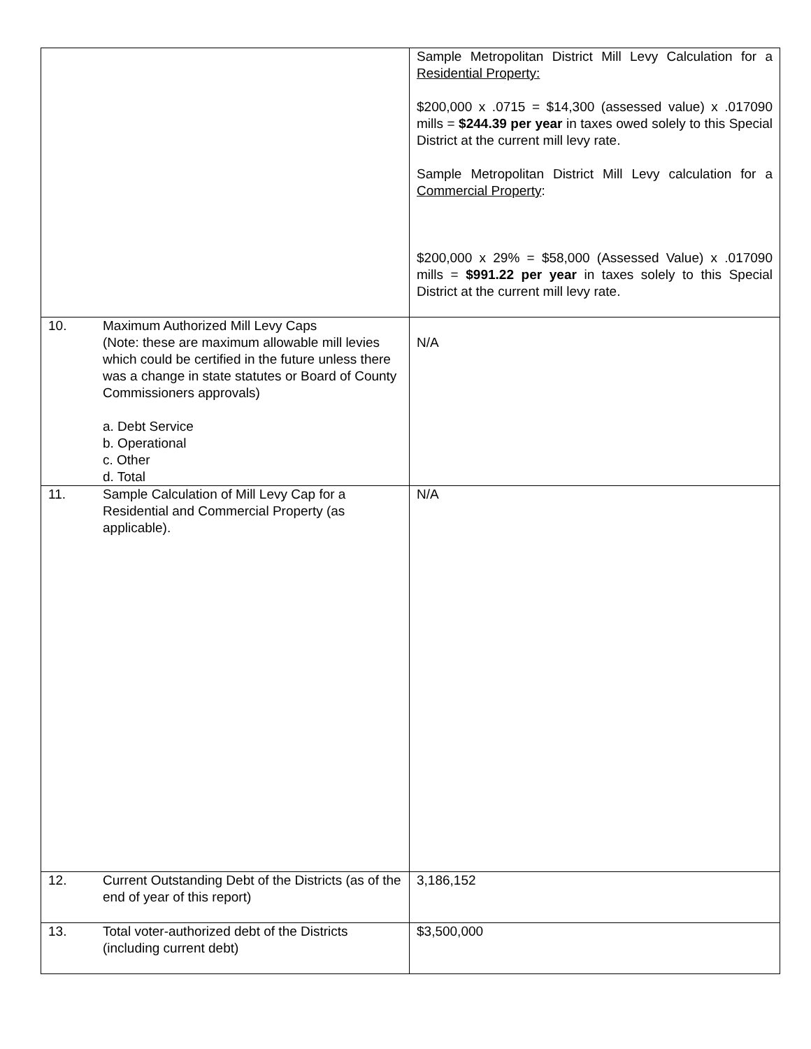| | | Sample Metropolitan District Mill Levy Calculation for a Residential Property: $200,000 x .0715 = $14,300 (assessed value) x .017090 mills = $244.39 per year in taxes owed solely to this Special District at the current mill levy rate. Sample Metropolitan District Mill Levy calculation for a Commercial Property : $200,000 x 29% = $58,000 (Assessed Value) x .017090 mills = $991.22 per year in taxes solely to this Special District at the current mill levy rate. |
| 10. | Maximum Authorized Mill Levy Caps (Note: these are maximum allowable mill levies which could be certified in the future unless there was a change in state statutes or Board of County Commissioners approvals) a. Debt Service b. Operational c. Other d. Total | N/A |
| 11. | Sample Calculation of Mill Levy Cap for a Residential and Commercial Property (as applicable). | N/A |
| 12. | Current Outstanding Debt of the Districts (as of the end of year of this report) | 3,186,152 |
| 13. | Total voter-authorized debt of the Districts (including current debt) | $3,500,000 |